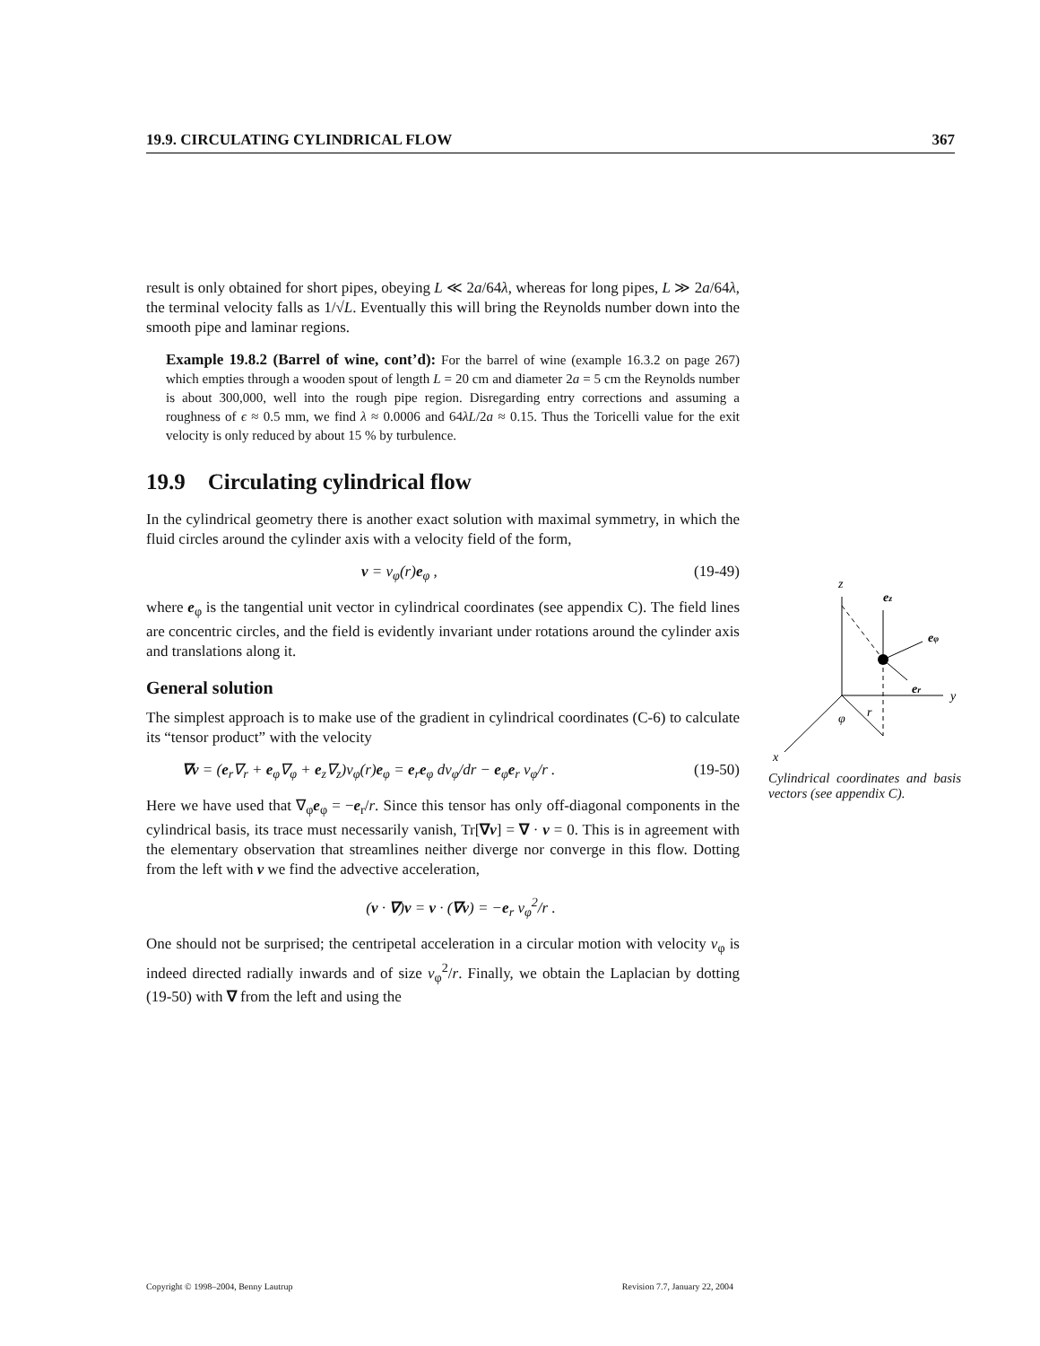19.9. CIRCULATING CYLINDRICAL FLOW 367
result is only obtained for short pipes, obeying L ≪ 2a/64λ, whereas for long pipes, L ≫ 2a/64λ, the terminal velocity falls as 1/√L. Eventually this will bring the Reynolds number down into the smooth pipe and laminar regions.
Example 19.8.2 (Barrel of wine, cont’d): For the barrel of wine (example 16.3.2 on page 267) which empties through a wooden spout of length L = 20 cm and diameter 2a = 5 cm the Reynolds number is about 300,000, well into the rough pipe region. Disregarding entry corrections and assuming a roughness of ϵ ≈ 0.5 mm, we find λ ≈ 0.0006 and 64λL/2a ≈ 0.15. Thus the Toricelli value for the exit velocity is only reduced by about 15 % by turbulence.
19.9 Circulating cylindrical flow
In the cylindrical geometry there is another exact solution with maximal symmetry, in which the fluid circles around the cylinder axis with a velocity field of the form,
v = v<sub>φ</sub>(r)e<sub>φ</sub> , (19-49)
where e<sub>φ</sub> is the tangential unit vector in cylindrical coordinates (see appendix C). The field lines are concentric circles, and the field is evidently invariant under rotations around the cylinder axis and translations along it.
General solution
The simplest approach is to make use of the gradient in cylindrical coordinates (C-6) to calculate its “tensor product” with the velocity
∇v = (e<sub>r</sub>∇<sub>r</sub> + e<sub>φ</sub>∇<sub>φ</sub> + e<sub>z</sub>∇<sub>z</sub>)v<sub>φ</sub>(r)e<sub>φ</sub> = e<sub>r</sub>e<sub>φ</sub> dv<sub>φ</sub>/dr − e<sub>φ</sub>e<sub>r</sub> v<sub>φ</sub>/r . (19-50)
Here we have used that ∇<sub>φ</sub>e<sub>φ</sub> = −e<sub>r</sub>/r. Since this tensor has only off-diagonal components in the cylindrical basis, its trace must necessarily vanish, Tr[∇v] = ∇ · v = 0. This is in agreement with the elementary observation that streamlines neither diverge nor converge in this flow. Dotting from the left with v we find the advective acceleration,
(v · ∇)v = v · (∇v) = −e<sub>r</sub> v<sub>φ</sub><sup>2</sup>/r .
One should not be surprised; the centripetal acceleration in a circular motion with velocity v<sub>φ</sub> is indeed directed radially inwards and of size v<sub>φ</sub><sup>2</sup>/r. Finally, we obtain the Laplacian by dotting (19-50) with ∇ from the left and using the
z
y
x
ez
eφ
er
φ
r
Cylindrical coordinates and basis vectors (see appendix C).
Copyright © 1998–2004, Benny Lautrup Revision 7.7, January 22, 2004